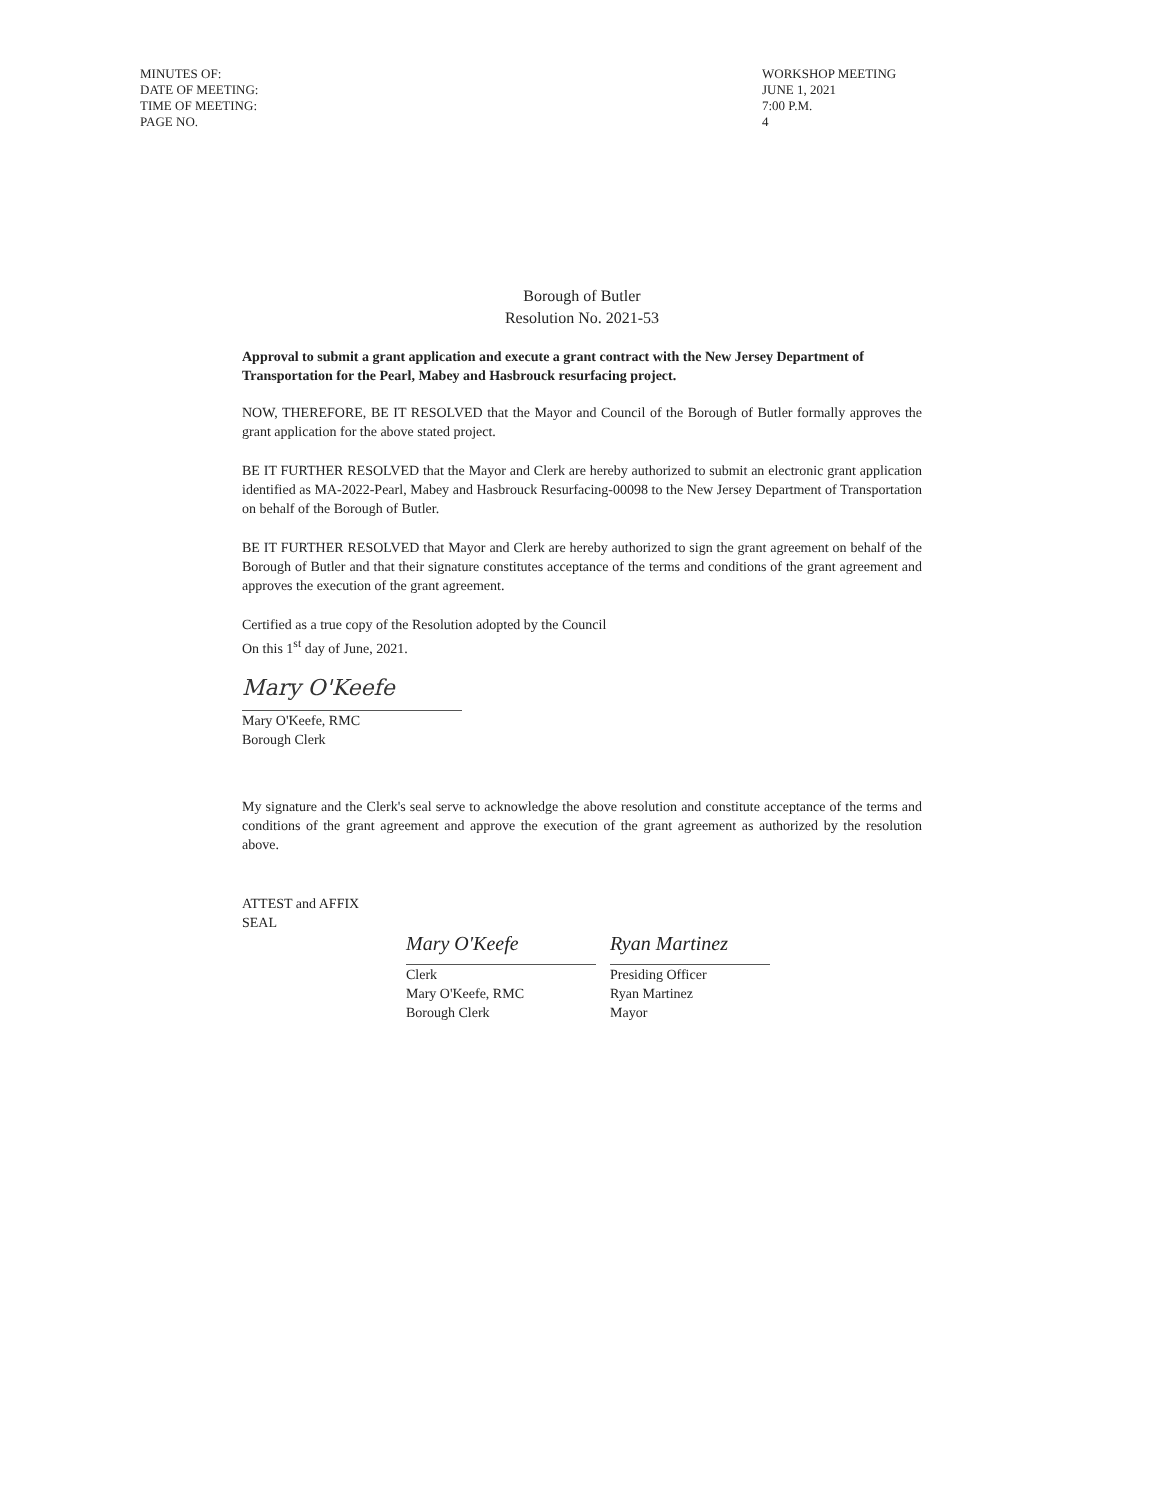MINUTES OF: WORKSHOP MEETING
DATE OF MEETING: JUNE 1, 2021
TIME OF MEETING: 7:00 P.M.
PAGE NO. 4
Borough of Butler
Resolution No. 2021-53
Approval to submit a grant application and execute a grant contract with the New Jersey Department of Transportation for the Pearl, Mabey and Hasbrouck resurfacing project.
NOW, THEREFORE, BE IT RESOLVED that the Mayor and Council of the Borough of Butler formally approves the grant application for the above stated project.
BE IT FURTHER RESOLVED that the Mayor and Clerk are hereby authorized to submit an electronic grant application identified as MA-2022-Pearl, Mabey and Hasbrouck Resurfacing-00098 to the New Jersey Department of Transportation on behalf of the Borough of Butler.
BE IT FURTHER RESOLVED that Mayor and Clerk are hereby authorized to sign the grant agreement on behalf of the Borough of Butler and that their signature constitutes acceptance of the terms and conditions of the grant agreement and approves the execution of the grant agreement.
Certified as a true copy of the Resolution adopted by the Council
On this 1<sup>st</sup> day of June, 2021.
Mary O'Keefe
Mary O'Keefe, RMC
Borough Clerk
My signature and the Clerk's seal serve to acknowledge the above resolution and constitute acceptance of the terms and conditions of the grant agreement and approve the execution of the grant agreement as authorized by the resolution above.
ATTEST and AFFIX SEAL
Mary O'Keefe
Clerk
Mary O'Keefe, RMC
Borough Clerk
Ryan Martinez
Presiding Officer
Ryan Martinez
Mayor